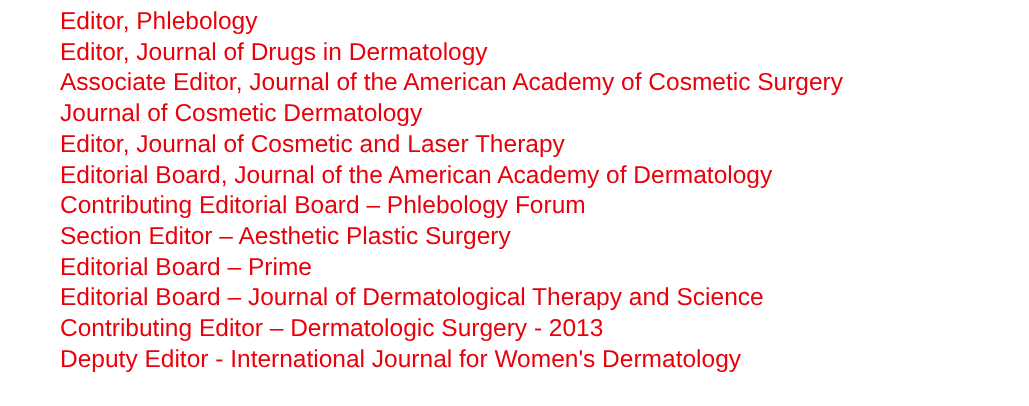Editor, Phlebology
Editor, Journal of Drugs in Dermatology
Associate Editor, Journal of the American Academy of Cosmetic Surgery
Journal of Cosmetic Dermatology
Editor, Journal of Cosmetic and Laser Therapy
Editorial Board, Journal of the American Academy of Dermatology
Contributing Editorial Board – Phlebology Forum
Section Editor – Aesthetic Plastic Surgery
Editorial Board – Prime
Editorial Board – Journal of Dermatological Therapy and Science
Contributing Editor – Dermatologic Surgery - 2013
Deputy Editor - International Journal for Women's Dermatology